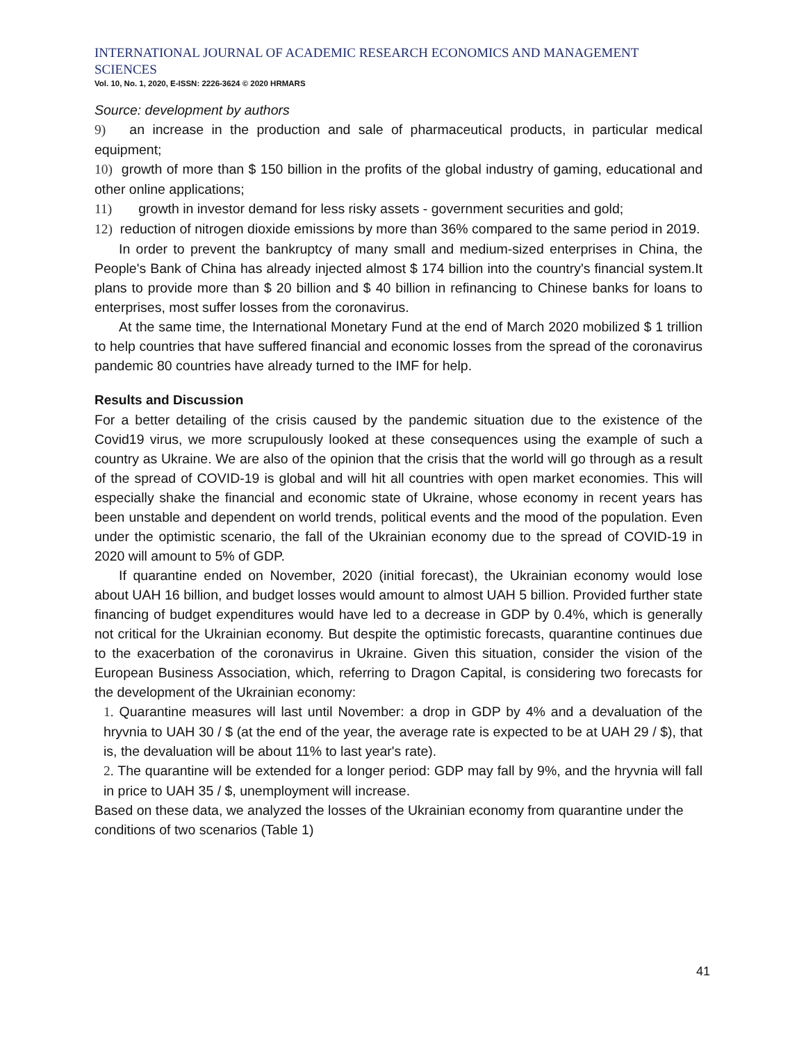INTERNATIONAL JOURNAL OF ACADEMIC RESEARCH ECONOMICS AND MANAGEMENT SCIENCES
Vol. 10, No. 1, 2020, E-ISSN: 2226-3624 © 2020 HRMARS
Source: development by authors
9) an increase in the production and sale of pharmaceutical products, in particular medical equipment;
10) growth of more than $ 150 billion in the profits of the global industry of gaming, educational and other online applications;
11) growth in investor demand for less risky assets - government securities and gold;
12) reduction of nitrogen dioxide emissions by more than 36% compared to the same period in 2019.
In order to prevent the bankruptcy of many small and medium-sized enterprises in China, the People's Bank of China has already injected almost $ 174 billion into the country's financial system.It plans to provide more than $ 20 billion and $ 40 billion in refinancing to Chinese banks for loans to enterprises, most suffer losses from the coronavirus.
At the same time, the International Monetary Fund at the end of March 2020 mobilized $ 1 trillion to help countries that have suffered financial and economic losses from the spread of the coronavirus pandemic 80 countries have already turned to the IMF for help.
Results and Discussion
For a better detailing of the crisis caused by the pandemic situation due to the existence of the Covid19 virus, we more scrupulously looked at these consequences using the example of such a country as Ukraine. We are also of the opinion that the crisis that the world will go through as a result of the spread of COVID-19 is global and will hit all countries with open market economies. This will especially shake the financial and economic state of Ukraine, whose economy in recent years has been unstable and dependent on world trends, political events and the mood of the population. Even under the optimistic scenario, the fall of the Ukrainian economy due to the spread of COVID-19 in 2020 will amount to 5% of GDP.
If quarantine ended on November, 2020 (initial forecast), the Ukrainian economy would lose about UAH 16 billion, and budget losses would amount to almost UAH 5 billion. Provided further state financing of budget expenditures would have led to a decrease in GDP by 0.4%, which is generally not critical for the Ukrainian economy. But despite the optimistic forecasts, quarantine continues due to the exacerbation of the coronavirus in Ukraine. Given this situation, consider the vision of the European Business Association, which, referring to Dragon Capital, is considering two forecasts for the development of the Ukrainian economy:
1. Quarantine measures will last until November: a drop in GDP by 4% and a devaluation of the hryvnia to UAH 30 / $ (at the end of the year, the average rate is expected to be at UAH 29 / $), that is, the devaluation will be about 11% to last year's rate).
2. The quarantine will be extended for a longer period: GDP may fall by 9%, and the hryvnia will fall in price to UAH 35 / $, unemployment will increase.
Based on these data, we analyzed the losses of the Ukrainian economy from quarantine under the conditions of two scenarios (Table 1)
41